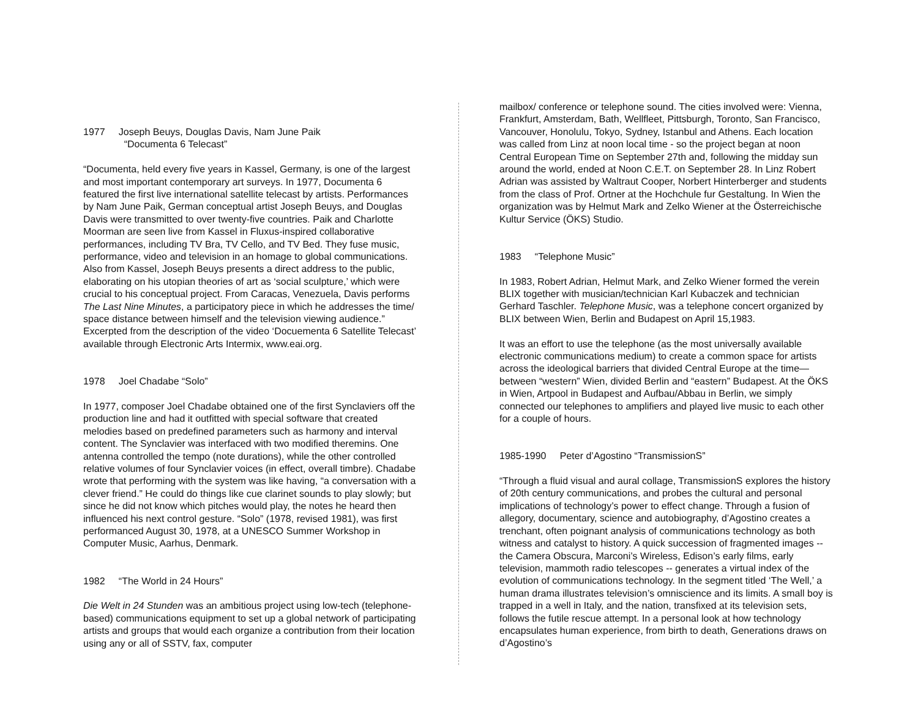1977 Joseph Beuys, Douglas Davis, Nam June Paik
“Documenta 6 Telecast”
“Documenta, held every five years in Kassel, Germany, is one of the largest and most important contemporary art surveys. In 1977, Documenta 6 featured the first live international satellite telecast by artists. Performances by Nam June Paik, German conceptual artist Joseph Beuys, and Douglas Davis were transmitted to over twenty-five countries. Paik and Charlotte Moorman are seen live from Kassel in Fluxus-inspired collaborative performances, including TV Bra, TV Cello, and TV Bed. They fuse music, performance, video and television in an homage to global communications. Also from Kassel, Joseph Beuys presents a direct address to the public, elaborating on his utopian theories of art as ‘social sculpture,’ which were crucial to his conceptual project. From Caracas, Venezuela, Davis performs The Last Nine Minutes, a participatory piece in which he addresses the time/ space distance between himself and the television viewing audience.” Excerpted from the description of the video ‘Docuementa 6 Satellite Telecast’ available through Electronic Arts Intermix, www.eai.org.
1978 Joel Chadabe “Solo”
In 1977, composer Joel Chadabe obtained one of the first Synclaviers off the production line and had it outfitted with special software that created melodies based on predefined parameters such as harmony and interval content. The Synclavier was interfaced with two modified theremins. One antenna controlled the tempo (note durations), while the other controlled relative volumes of four Synclavier voices (in effect, overall timbre). Chadabe wrote that performing with the system was like having, “a conversation with a clever friend.” He could do things like cue clarinet sounds to play slowly; but since he did not know which pitches would play, the notes he heard then influenced his next control gesture. “Solo” (1978, revised 1981), was first performanced August 30, 1978, at a UNESCO Summer Workshop in Computer Music, Aarhus, Denmark.
1982 “The World in 24 Hours”
Die Welt in 24 Stunden was an ambitious project using low-tech (telephone-based) communications equipment to set up a global network of participating artists and groups that would each organize a contribution from their location using any or all of SSTV, fax, computer
mailbox/ conference or telephone sound. The cities involved were: Vienna, Frankfurt, Amsterdam, Bath, Wellfleet, Pittsburgh, Toronto, San Francisco, Vancouver, Honolulu, Tokyo, Sydney, Istanbul and Athens. Each location was called from Linz at noon local time - so the project began at noon Central European Time on September 27th and, following the midday sun around the world, ended at Noon C.E.T. on September 28. In Linz Robert Adrian was assisted by Waltraut Cooper, Norbert Hinterberger and students from the class of Prof. Ortner at the Hochchule fur Gestaltung. In Wien the organization was by Helmut Mark and Zelko Wiener at the Österreichische Kultur Service (ÖKS) Studio.
1983 “Telephone Music”
In 1983, Robert Adrian, Helmut Mark, and Zelko Wiener formed the verein BLIX together with musician/technician Karl Kubaczek and technician Gerhard Taschler. Telephone Music, was a telephone concert organized by BLIX between Wien, Berlin and Budapest on April 15,1983.
It was an effort to use the telephone (as the most universally available electronic communications medium) to create a common space for artists across the ideological barriers that divided Central Europe at the time—between “western” Wien, divided Berlin and “eastern” Budapest. At the ÖKS in Wien, Artpool in Budapest and Aufbau/Abbau in Berlin, we simply connected our telephones to amplifiers and played live music to each other for a couple of hours.
1985-1990 Peter d’Agostino “TransmissionS”
“Through a fluid visual and aural collage, TransmissionS explores the history of 20th century communications, and probes the cultural and personal implications of technology’s power to effect change. Through a fusion of allegory, documentary, science and autobiography, d’Agostino creates a trenchant, often poignant analysis of communications technology as both witness and catalyst to history. A quick succession of fragmented images -- the Camera Obscura, Marconi’s Wireless, Edison’s early films, early television, mammoth radio telescopes -- generates a virtual index of the evolution of communications technology. In the segment titled ‘The Well,’ a human drama illustrates television’s omniscience and its limits. A small boy is trapped in a well in Italy, and the nation, transfixed at its television sets, follows the futile rescue attempt. In a personal look at how technology encapsulates human experience, from birth to death, Generations draws on d’Agostino’s